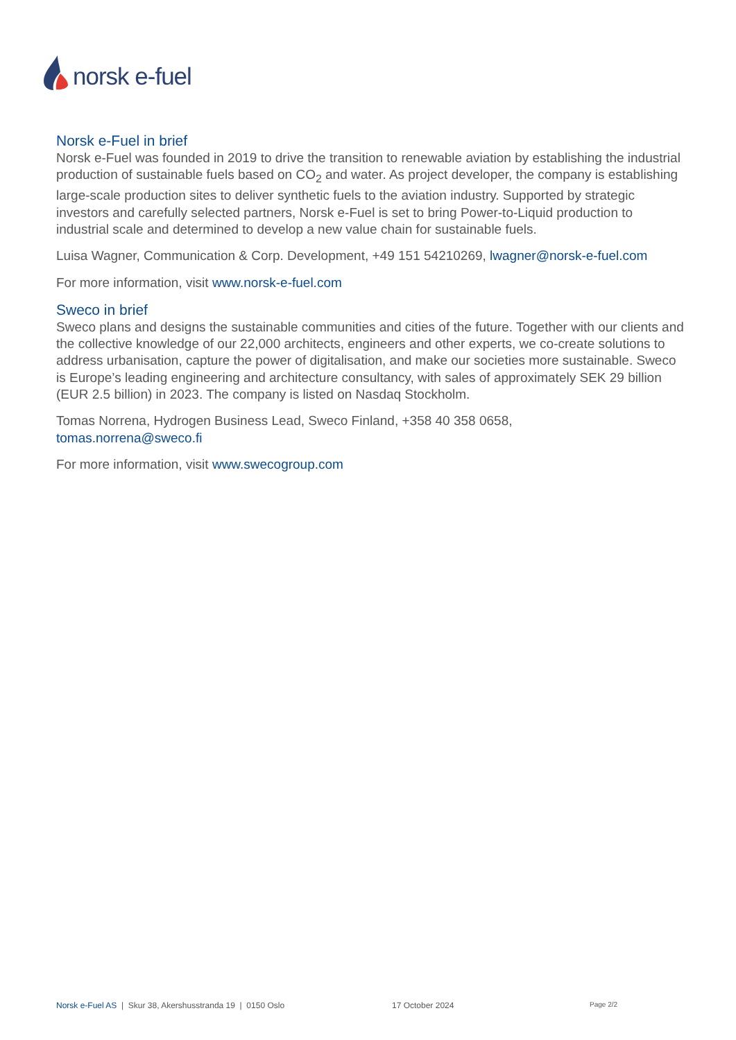norsk e-fuel
Norsk e-Fuel in brief
Norsk e-Fuel was founded in 2019 to drive the transition to renewable aviation by establishing the industrial production of sustainable fuels based on CO<sub>2</sub> and water. As project developer, the company is establishing large-scale production sites to deliver synthetic fuels to the aviation industry. Supported by strategic investors and carefully selected partners, Norsk e-Fuel is set to bring Power-to-Liquid production to industrial scale and determined to develop a new value chain for sustainable fuels.
Luisa Wagner, Communication & Corp. Development, +49 151 54210269, lwagner@norsk-e-fuel.com
For more information, visit www.norsk-e-fuel.com
Sweco in brief
Sweco plans and designs the sustainable communities and cities of the future. Together with our clients and the collective knowledge of our 22,000 architects, engineers and other experts, we co-create solutions to address urbanisation, capture the power of digitalisation, and make our societies more sustainable. Sweco is Europe’s leading engineering and architecture consultancy, with sales of approximately SEK 29 billion (EUR 2.5 billion) in 2023. The company is listed on Nasdaq Stockholm.
Tomas Norrena, Hydrogen Business Lead, Sweco Finland, +358 40 358 0658,
tomas.norrena@sweco.fi
For more information, visit www.swecogroup.com
Norsk e-Fuel AS | Skur 38, Akershusstranda 19 | 0150 Oslo 17 October 2024
Page 2/2